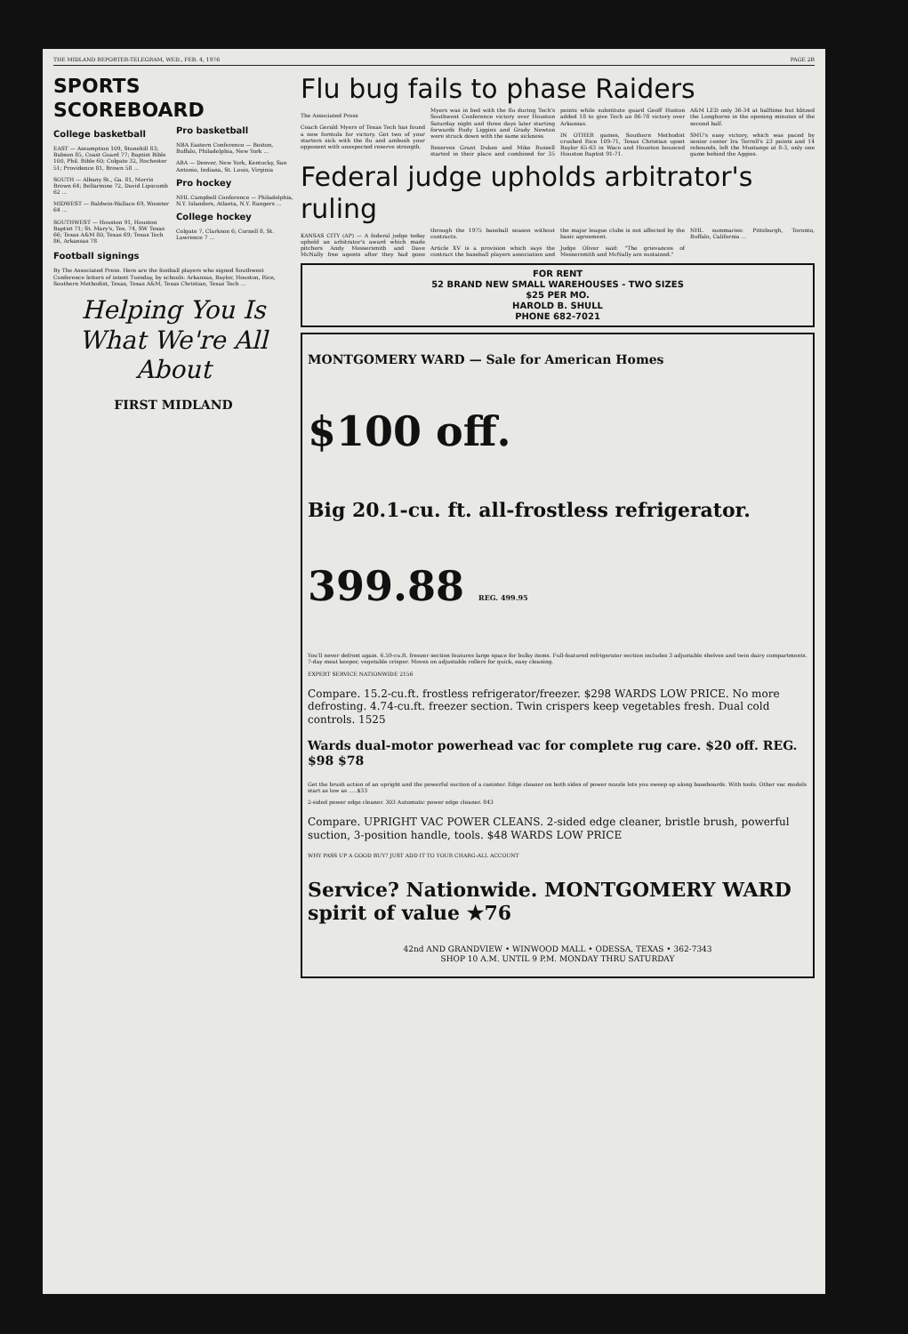THE MIDLAND REPORTER-TELEGRAM, WED., FEB. 4, 1976 PAGE 2B
SPORTS SCOREBOARD
College basketball
EAST — Assumption 109, Stonehill 83; Babson 85, Coast Guard 77; Baptist Bible 100, Phil. Bible 60; Colgate 32, Rochester 51; Providence 81, Brown 58 ...
SOUTH — Albany St., Ga. 81, Morris Brown 64; Bellarmine 72, David Lipscomb 62 ...
MIDWEST — Baldwin-Wallace 69, Wooster 64 ...
SOUTHWEST — Houston 91, Houston Baptist 71; St. Mary's, Tex. 74, SW Texas 66; Texas A&M 80, Texas 69; Texas Tech 86, Arkansas 78
Pro basketball
NBA Eastern Conference — Boston, Buffalo, Philadelphia, New York ...
ABA — Denver, New York, Kentucky, San Antonio, Indiana, St. Louis, Virginia
Pro hockey
NHL Campbell Conference — Philadelphia, N.Y. Islanders, Atlanta, N.Y. Rangers ...
College hockey
Colgate 7, Clarkson 6; Cornell 8, St. Lawrence 7 ...
Football signings
By The Associated Press. Here are the football players who signed Southwest Conference letters of intent Tuesday, by schools: Arkansas, Baylor, Houston, Rice, Southern Methodist, Texas, Texas A&M, Texas Christian, Texas Tech ...
Helping You Is What We're All About
FIRST MIDLAND
Flu bug fails to phase Raiders
The Associated Press
Coach Gerald Myers of Texas Tech has found a new formula for victory. Get two of your starters sick with the flu and ambush your opponent with unexpected reserve strength.
Myers was in bed with the flu during Tech's Southwest Conference victory over Houston Saturday night and three days later starting forwards Rudy Liggins and Grady Newton were struck down with the same sickness.
Reserves Grant Dukes and Mike Russell started in their place and combined for 35 points while substitute guard Geoff Huston added 18 to give Tech an 86-78 victory over Arkansas.
IN OTHER games, Southern Methodist crushed Rice 109-71, Texas Christian upset Baylor 65-63 in Waco and Houston bounced Houston Baptist 91-71.
A&M LED only 36-34 at halftime but blitzed the Longhorns in the opening minutes of the second half.
SMU's easy victory, which was paced by senior center Ira Terrell's 23 points and 14 rebounds, left the Mustangs at 8-3, only one game behind the Aggies.
Federal judge upholds arbitrator's ruling
KANSAS CITY (AP) — A federal judge today upheld an arbitrator's award which made pitchers Andy Messersmith and Dave McNally free agents after they had gone through the 1975 baseball season without contracts.
Article XV is a provision which says the contract the baseball players association and the major league clubs is not affected by the basic agreement.
Judge Oliver said: "The grievances of Messersmith and McNally are sustained."
NHL summaries: Pittsburgh, Toronto, Buffalo, California ...
FOR RENT
52 BRAND NEW SMALL WAREHOUSES - TWO SIZES
$25 PER MO.
HAROLD B. SHULL
PHONE 682-7021
MONTGOMERY WARD — Sale for American Homes
$100 off.
Big 20.1-cu. ft. all-frostless refrigerator.
399.88 REG. 499.95
You'll never defrost again. 6.59-cu.ft. freezer section features large space for bulky items. Full-featured refrigerator section includes 3 adjustable shelves and twin dairy compartments. 7-day meat keeper, vegetable crisper. Moves on adjustable rollers for quick, easy cleaning.
EXPERT SERVICE NATIONWIDE 2156
Compare. 15.2-cu.ft. frostless refrigerator/freezer. $298 WARDS LOW PRICE. No more defrosting. 4.74-cu.ft. freezer section. Twin crispers keep vegetables fresh. Dual cold controls. 1525
Wards dual-motor powerhead vac for complete rug care. $20 off. REG. $98 $78
Get the brush action of an upright and the powerful suction of a canister. Edge cleaner on both sides of power nozzle lets you sweep up along baseboards. With tools. Other vac models start as low as .....$33
2-sided power edge cleaner. 303 Automatic power edge cleaner. 843
Compare. UPRIGHT VAC POWER CLEANS. 2-sided edge cleaner, bristle brush, powerful suction, 3-position handle, tools. $48 WARDS LOW PRICE
WHY PASS UP A GOOD BUY? JUST ADD IT TO YOUR CHARG-ALL ACCOUNT
Service? Nationwide. MONTGOMERY WARD spirit of value ★76
42nd AND GRANDVIEW • WINWOOD MALL • ODESSA, TEXAS • 362-7343
SHOP 10 A.M. UNTIL 9 P.M. MONDAY THRU SATURDAY